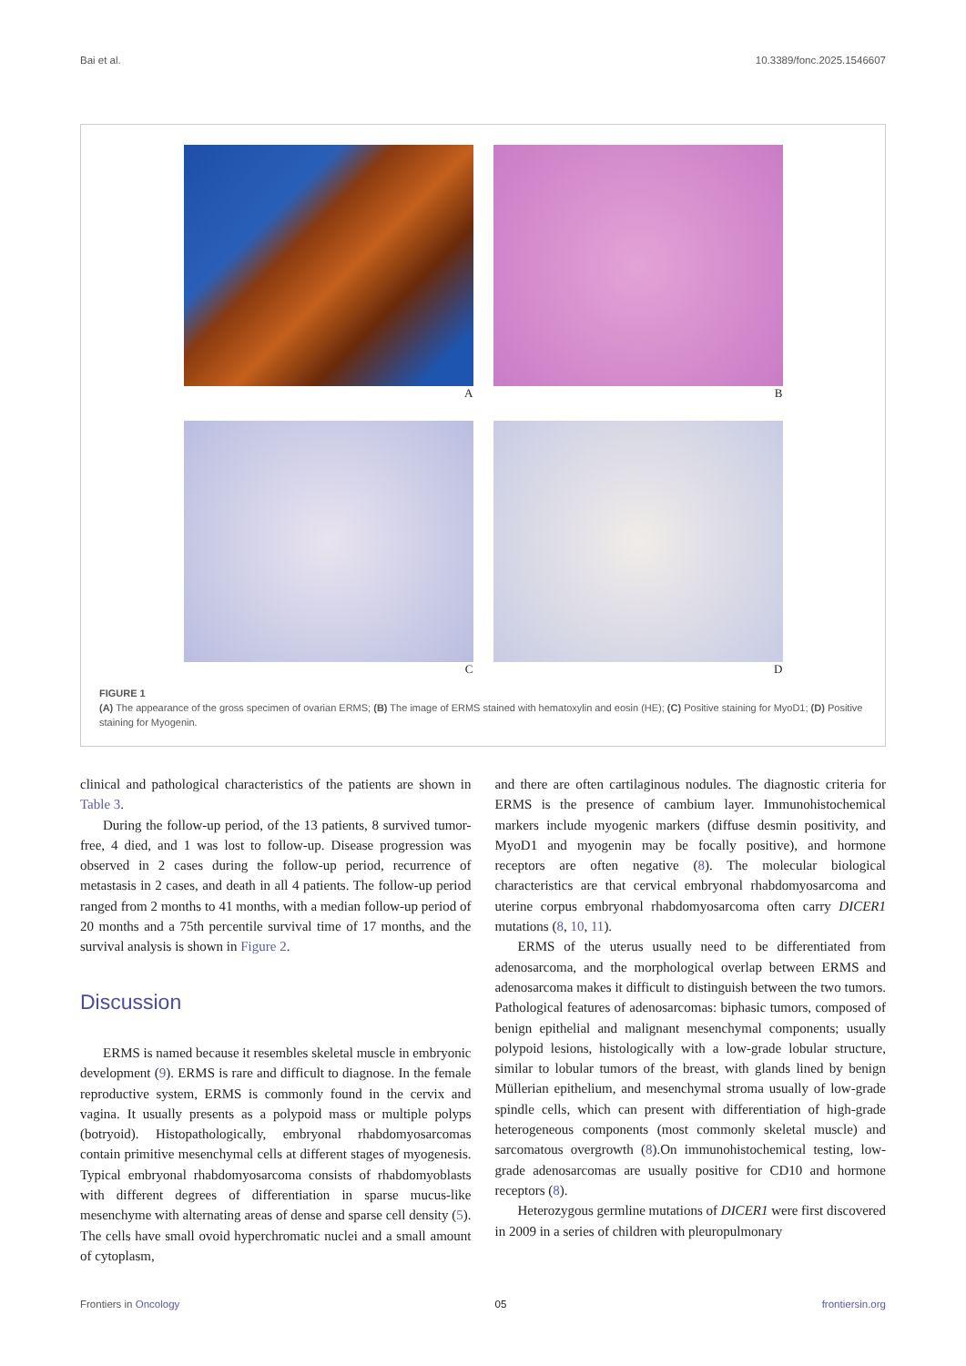Bai et al. 10.3389/fonc.2025.1546607
A
B
C
D
FIGURE 1
(A) The appearance of the gross specimen of ovarian ERMS; (B) The image of ERMS stained with hematoxylin and eosin (HE); (C) Positive staining for MyoD1; (D) Positive staining for Myogenin.
clinical and pathological characteristics of the patients are shown in Table 3.
During the follow-up period, of the 13 patients, 8 survived tumor-free, 4 died, and 1 was lost to follow-up. Disease progression was observed in 2 cases during the follow-up period, recurrence of metastasis in 2 cases, and death in all 4 patients. The follow-up period ranged from 2 months to 41 months, with a median follow-up period of 20 months and a 75th percentile survival time of 17 months, and the survival analysis is shown in Figure 2.
Discussion
ERMS is named because it resembles skeletal muscle in embryonic development (9). ERMS is rare and difficult to diagnose. In the female reproductive system, ERMS is commonly found in the cervix and vagina. It usually presents as a polypoid mass or multiple polyps (botryoid). Histopathologically, embryonal rhabdomyosarcomas contain primitive mesenchymal cells at different stages of myogenesis. Typical embryonal rhabdomyosarcoma consists of rhabdomyoblasts with different degrees of differentiation in sparse mucus-like mesenchyme with alternating areas of dense and sparse cell density (5). The cells have small ovoid hyperchromatic nuclei and a small amount of cytoplasm,
and there are often cartilaginous nodules. The diagnostic criteria for ERMS is the presence of cambium layer. Immunohistochemical markers include myogenic markers (diffuse desmin positivity, and MyoD1 and myogenin may be focally positive), and hormone receptors are often negative (8). The molecular biological characteristics are that cervical embryonal rhabdomyosarcoma and uterine corpus embryonal rhabdomyosarcoma often carry DICER1 mutations (8, 10, 11).
ERMS of the uterus usually need to be differentiated from adenosarcoma, and the morphological overlap between ERMS and adenosarcoma makes it difficult to distinguish between the two tumors. Pathological features of adenosarcomas: biphasic tumors, composed of benign epithelial and malignant mesenchymal components; usually polypoid lesions, histologically with a low-grade lobular structure, similar to lobular tumors of the breast, with glands lined by benign Müllerian epithelium, and mesenchymal stroma usually of low-grade spindle cells, which can present with differentiation of high-grade heterogeneous components (most commonly skeletal muscle) and sarcomatous overgrowth (8).On immunohistochemical testing, low-grade adenosarcomas are usually positive for CD10 and hormone receptors (8).
Heterozygous germline mutations of DICER1 were first discovered in 2009 in a series of children with pleuropulmonary
Frontiers in Oncology 05 frontiersin.org